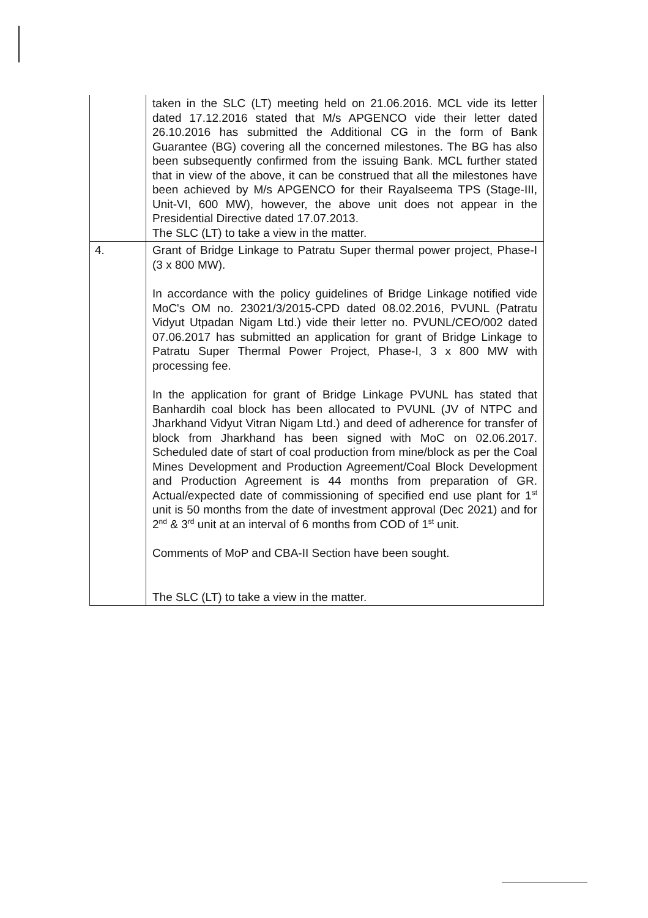| | taken in the SLC (LT) meeting held on 21.06.2016. MCL vide its letter dated 17.12.2016 stated that M/s APGENCO vide their letter dated 26.10.2016 has submitted the Additional CG in the form of Bank Guarantee (BG) covering all the concerned milestones. The BG has also been subsequently confirmed from the issuing Bank. MCL further stated that in view of the above, it can be construed that all the milestones have been achieved by M/s APGENCO for their Rayalseema TPS (Stage-III, Unit-VI, 600 MW), however, the above unit does not appear in the Presidential Directive dated 17.07.2013. The SLC (LT) to take a view in the matter. |
| 4. | Grant of Bridge Linkage to Patratu Super thermal power project, Phase-I (3 x 800 MW). In accordance with the policy guidelines of Bridge Linkage notified vide MoC's OM no. 23021/3/2015-CPD dated 08.02.2016, PVUNL (Patratu Vidyut Utpadan Nigam Ltd.) vide their letter no. PVUNL/CEO/002 dated 07.06.2017 has submitted an application for grant of Bridge Linkage to Patratu Super Thermal Power Project, Phase-I, 3 x 800 MW with processing fee. In the application for grant of Bridge Linkage PVUNL has stated that Banhardih coal block has been allocated to PVUNL (JV of NTPC and Jharkhand Vidyut Vitran Nigam Ltd.) and deed of adherence for transfer of block from Jharkhand has been signed with MoC on 02.06.2017. Scheduled date of start of coal production from mine/block as per the Coal Mines Development and Production Agreement/Coal Block Development and Production Agreement is 44 months from preparation of GR. Actual/expected date of commissioning of specified end use plant for 1<sup>st</sup> unit is 50 months from the date of investment approval (Dec 2021) and for 2<sup>nd</sup> & 3<sup>rd</sup> unit at an interval of 6 months from COD of 1<sup>st</sup> unit. Comments of MoP and CBA-II Section have been sought. The SLC (LT) to take a view in the matter. |